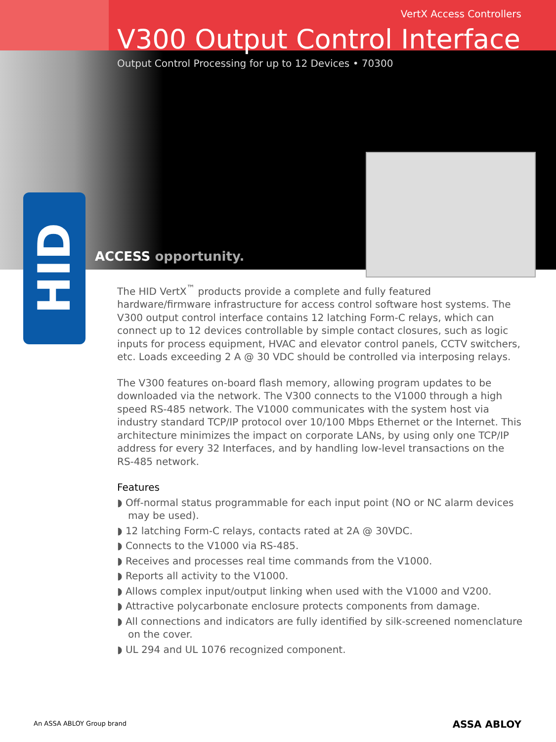VertX Access Controllers
V300 Output Control Interface
Output Control Processing for up to 12 Devices • 70300
ACCESS opportunity.
HID
The HID VertX<sup>™</sup> products provide a complete and fully featured hardware/firmware infrastructure for access control software host systems. The V300 output control interface contains 12 latching Form-C relays, which can connect up to 12 devices controllable by simple contact closures, such as logic inputs for process equipment, HVAC and elevator control panels, CCTV switchers, etc. Loads exceeding 2 A @ 30 VDC should be controlled via interposing relays.
The V300 features on-board flash memory, allowing program updates to be downloaded via the network. The V300 connects to the V1000 through a high speed RS-485 network. The V1000 communicates with the system host via industry standard TCP/IP protocol over 10/100 Mbps Ethernet or the Internet. This architecture minimizes the impact on corporate LANs, by using only one TCP/IP address for every 32 Interfaces, and by handling low-level transactions on the RS-485 network.
Features
◗ Off-normal status programmable for each input point (NO or NC alarm devices may be used).
◗ 12 latching Form-C relays, contacts rated at 2A @ 30VDC.
◗ Connects to the V1000 via RS-485.
◗ Receives and processes real time commands from the V1000.
◗ Reports all activity to the V1000.
◗ Allows complex input/output linking when used with the V1000 and V200.
◗ Attractive polycarbonate enclosure protects components from damage.
◗ All connections and indicators are fully identified by silk-screened nomenclature on the cover.
◗ UL 294 and UL 1076 recognized component.
An ASSA ABLOY Group brand ASSA ABLOY